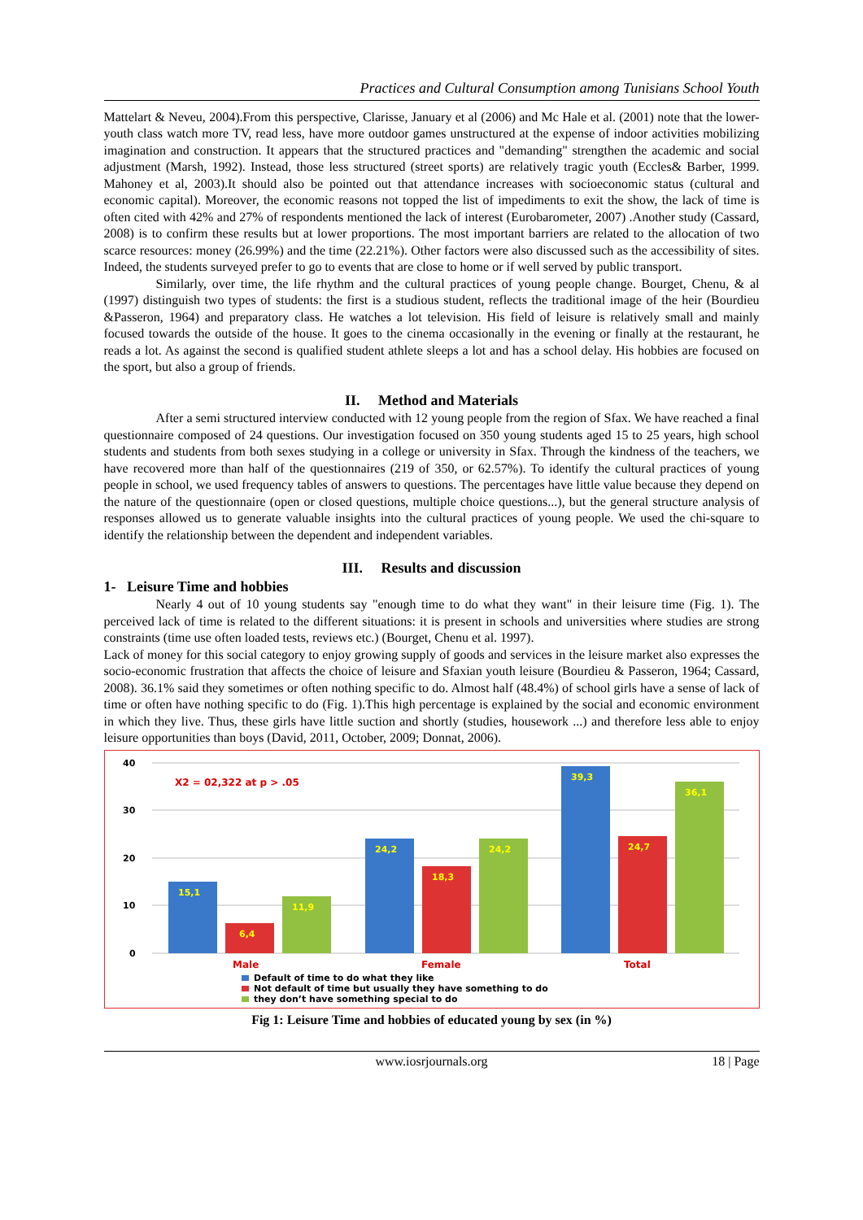Practices and Cultural Consumption among Tunisians School Youth
Mattelart & Neveu, 2004).From this perspective, Clarisse, January et al (2006) and Mc Hale et al. (2001) note that the lower- youth class watch more TV, read less, have more outdoor games unstructured at the expense of indoor activities mobilizing imagination and construction. It appears that the structured practices and "demanding" strengthen the academic and social adjustment (Marsh, 1992). Instead, those less structured (street sports) are relatively tragic youth (Eccles& Barber, 1999. Mahoney et al, 2003).It should also be pointed out that attendance increases with socioeconomic status (cultural and economic capital). Moreover, the economic reasons not topped the list of impediments to exit the show, the lack of time is often cited with 42% and 27% of respondents mentioned the lack of interest (Eurobarometer, 2007) .Another study (Cassard, 2008) is to confirm these results but at lower proportions. The most important barriers are related to the allocation of two scarce resources: money (26.99%) and the time (22.21%). Other factors were also discussed such as the accessibility of sites. Indeed, the students surveyed prefer to go to events that are close to home or if well served by public transport.
Similarly, over time, the life rhythm and the cultural practices of young people change. Bourget, Chenu, & al (1997) distinguish two types of students: the first is a studious student, reflects the traditional image of the heir (Bourdieu &Passeron, 1964) and preparatory class. He watches a lot television. His field of leisure is relatively small and mainly focused towards the outside of the house. It goes to the cinema occasionally in the evening or finally at the restaurant, he reads a lot. As against the second is qualified student athlete sleeps a lot and has a school delay. His hobbies are focused on the sport, but also a group of friends.
II. Method and Materials
After a semi structured interview conducted with 12 young people from the region of Sfax. We have reached a final questionnaire composed of 24 questions. Our investigation focused on 350 young students aged 15 to 25 years, high school students and students from both sexes studying in a college or university in Sfax. Through the kindness of the teachers, we have recovered more than half of the questionnaires (219 of 350, or 62.57%). To identify the cultural practices of young people in school, we used frequency tables of answers to questions. The percentages have little value because they depend on the nature of the questionnaire (open or closed questions, multiple choice questions...), but the general structure analysis of responses allowed us to generate valuable insights into the cultural practices of young people. We used the chi-square to identify the relationship between the dependent and independent variables.
III. Results and discussion
1- Leisure Time and hobbies
Nearly 4 out of 10 young students say "enough time to do what they want" in their leisure time (Fig. 1). The perceived lack of time is related to the different situations: it is present in schools and universities where studies are strong constraints (time use often loaded tests, reviews etc.) (Bourget, Chenu et al. 1997).
Lack of money for this social category to enjoy growing supply of goods and services in the leisure market also expresses the socio-economic frustration that affects the choice of leisure and Sfaxian youth leisure (Bourdieu & Passeron, 1964; Cassard, 2008). 36.1% said they sometimes or often nothing specific to do. Almost half (48.4%) of school girls have a sense of lack of time or often have nothing specific to do (Fig. 1).This high percentage is explained by the social and economic environment in which they live. Thus, these girls have little suction and shortly (studies, housework ...) and therefore less able to enjoy leisure opportunities than boys (David, 2011, October, 2009; Donnat, 2006).
40
30
20
10
0
X2 = 02,322 at p > .05
15,1
6,4
11,9
24,2
18,3
24,2
39,3
24,7
36,1
Male
Female
Total
Default of time to do what they like
Not default of time but usually they have something to do
they don’t have something special to do
Fig 1: Leisure Time and hobbies of educated young by sex (in %)
www.iosrjournals.org 18 | Page